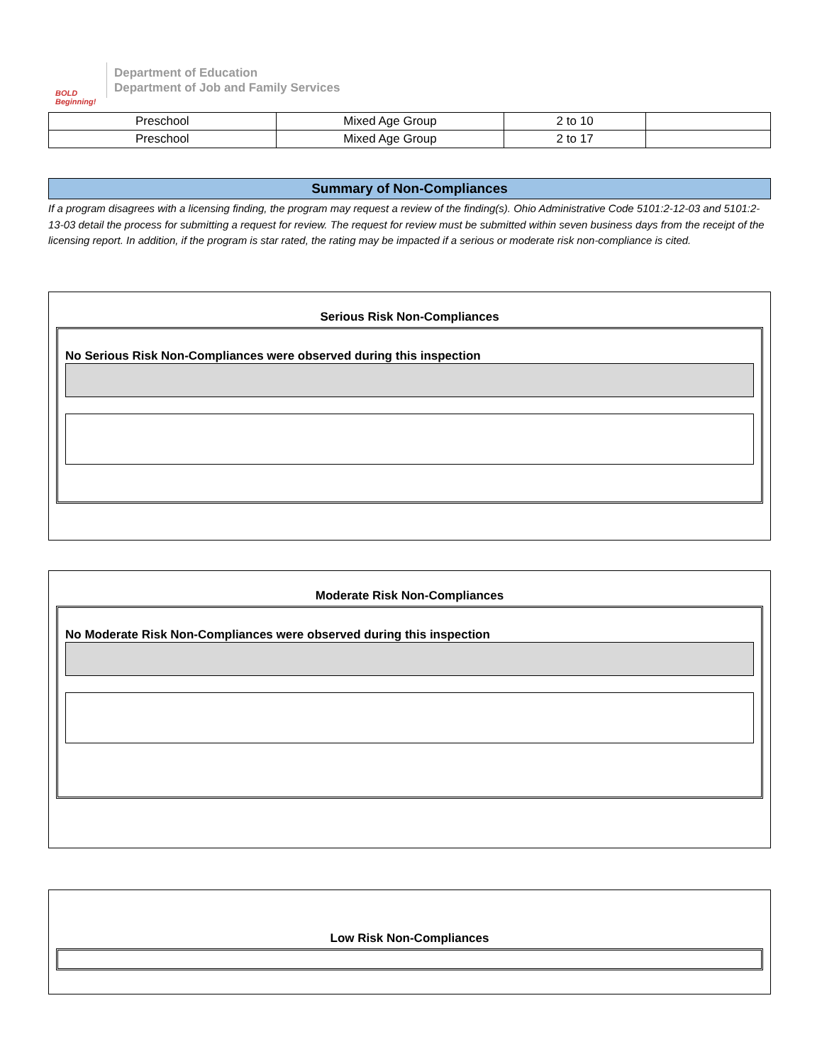BOLD
Beginning!
Department of Education
Department of Job and Family Services
| Preschool | Mixed Age Group | 2 to 10 | |
| Preschool | Mixed Age Group | 2 to 17 | |
Summary of Non-Compliances
If a program disagrees with a licensing finding, the program may request a review of the finding(s). Ohio Administrative Code 5101:2-12-03 and 5101:2-13-03 detail the process for submitting a request for review. The request for review must be submitted within seven business days from the receipt of the licensing report. In addition, if the program is star rated, the rating may be impacted if a serious or moderate risk non-compliance is cited.
Serious Risk Non-Compliances
No Serious Risk Non-Compliances were observed during this inspection
Moderate Risk Non-Compliances
No Moderate Risk Non-Compliances were observed during this inspection
Low Risk Non-Compliances